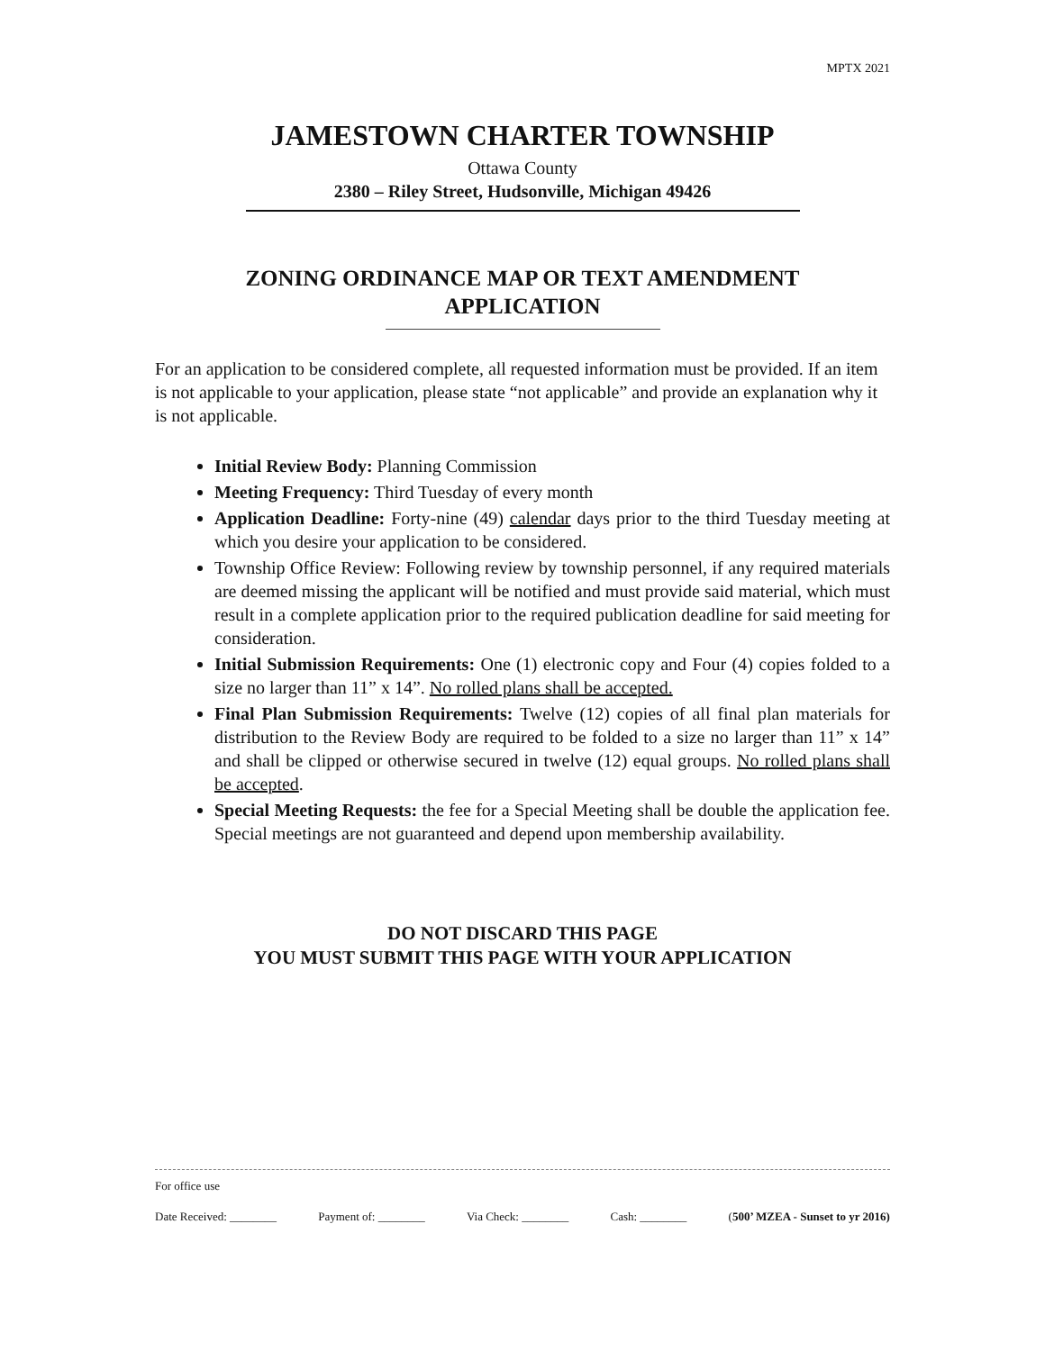MPTX 2021
JAMESTOWN CHARTER TOWNSHIP
Ottawa County
2380 – Riley Street, Hudsonville, Michigan 49426
ZONING ORDINANCE MAP OR TEXT AMENDMENT
APPLICATION
For an application to be considered complete, all requested information must be provided. If an item is not applicable to your application, please state “not applicable” and provide an explanation why it is not applicable.
Initial Review Body: Planning Commission
Meeting Frequency: Third Tuesday of every month
Application Deadline: Forty-nine (49) calendar days prior to the third Tuesday meeting at which you desire your application to be considered.
Township Office Review: Following review by township personnel, if any required materials are deemed missing the applicant will be notified and must provide said material, which must result in a complete application prior to the required publication deadline for said meeting for consideration.
Initial Submission Requirements: One (1) electronic copy and Four (4) copies folded to a size no larger than 11” x 14”. No rolled plans shall be accepted.
Final Plan Submission Requirements: Twelve (12) copies of all final plan materials for distribution to the Review Body are required to be folded to a size no larger than 11” x 14” and shall be clipped or otherwise secured in twelve (12) equal groups. No rolled plans shall be accepted.
Special Meeting Requests: the fee for a Special Meeting shall be double the application fee. Special meetings are not guaranteed and depend upon membership availability.
DO NOT DISCARD THIS PAGE
YOU MUST SUBMIT THIS PAGE WITH YOUR APPLICATION
For office use
Date Received: ________ Payment of: ________ Via Check: ________ Cash: ________ (500’ MZEA - Sunset to yr 2016)